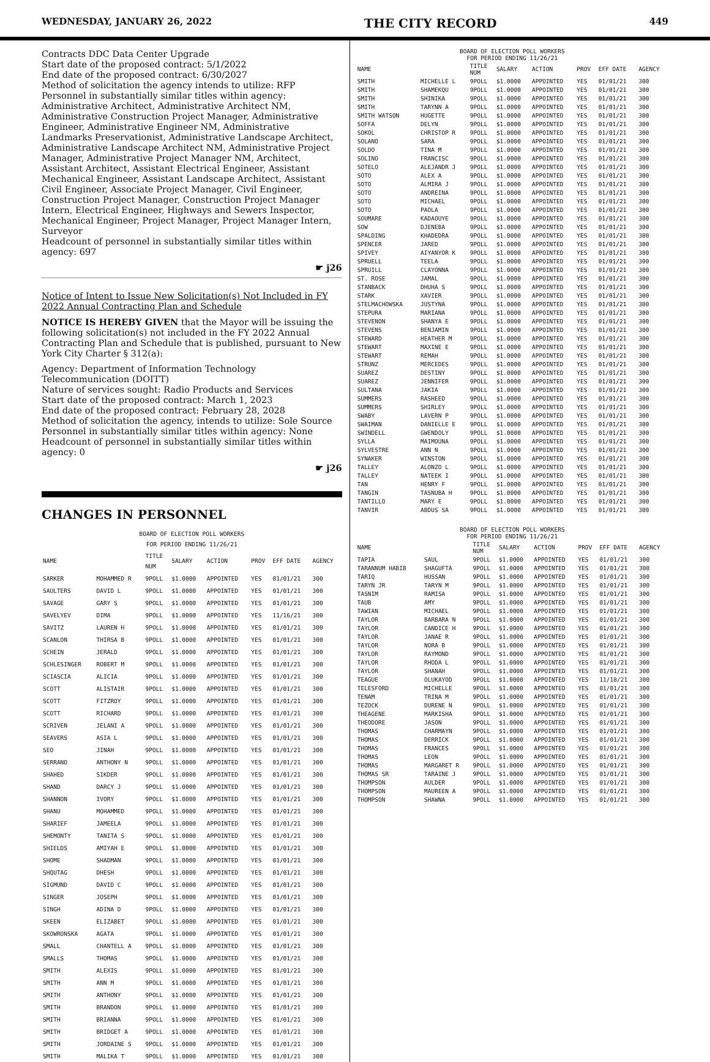WEDNESDAY, JANUARY 26, 2022 THE CITY RECORD 449
Contracts DDC Data Center Upgrade
Start date of the proposed contract: 5/1/2022
End date of the proposed contract: 6/30/2027
Method of solicitation the agency intends to utilize: RFP
Personnel in substantially similar titles within agency: Administrative Architect, Administrative Architect NM, Administrative Construction Project Manager, Administrative Engineer, Administrative Engineer NM, Administrative Landmarks Preservationist, Administrative Landscape Architect, Administrative Landscape Architect NM, Administrative Project Manager, Administrative Project Manager NM, Architect, Assistant Architect, Assistant Electrical Engineer, Assistant Mechanical Engineer, Assistant Landscape Architect, Assistant Civil Engineer, Associate Project Manager, Civil Engineer, Construction Project Manager, Construction Project Manager Intern, Electrical Engineer, Highways and Sewers Inspector, Mechanical Engineer, Project Manager, Project Manager Intern, Surveyor
Headcount of personnel in substantially similar titles within agency: 697
☛ j26
Notice of Intent to Issue New Solicitation(s) Not Included in FY 2022 Annual Contracting Plan and Schedule
NOTICE IS HEREBY GIVEN that the Mayor will be issuing the following solicitation(s) not included in the FY 2022 Annual Contracting Plan and Schedule that is published, pursuant to New York City Charter § 312(a):
Agency: Department of Information Technology Telecommunication (DOITT)
Nature of services sought: Radio Products and Services
Start date of the proposed contract: March 1, 2023
End date of the proposed contract: February 28, 2028
Method of solicitation the agency, intends to utilize: Sole Source
Personnel in substantially similar titles within agency: None
Headcount of personnel in substantially similar titles within agency: 0
☛ j26
CHANGES IN PERSONNEL
BOARD OF ELECTION POLL WORKERS
FOR PERIOD ENDING 11/26/21
| NAME | | TITLE NUM | SALARY | ACTION | PROV | EFF DATE | AGENCY |
| --- | --- | --- | --- | --- | --- | --- | --- |
| SARKER | MOHAMMED R | 9POLL | $1.0000 | APPOINTED | YES | 01/01/21 | 300 |
| SAULTERS | DAVID L | 9POLL | $1.0000 | APPOINTED | YES | 01/01/21 | 300 |
| SAVAGE | GARY S | 9POLL | $1.0000 | APPOINTED | YES | 01/01/21 | 300 |
| SAVELYEV | DIMA | 9POLL | $1.0000 | APPOINTED | YES | 11/16/21 | 300 |
| SAVITZ | LAUREN H | 9POLL | $1.0000 | APPOINTED | YES | 01/01/21 | 300 |
| SCANLON | THIRSA B | 9POLL | $1.0000 | APPOINTED | YES | 01/01/21 | 300 |
| SCHEIN | JERALD | 9POLL | $1.0000 | APPOINTED | YES | 01/01/21 | 300 |
| SCHLESINGER | ROBERT M | 9POLL | $1.0000 | APPOINTED | YES | 01/01/21 | 300 |
| SCIASCIA | ALICIA | 9POLL | $1.0000 | APPOINTED | YES | 01/01/21 | 300 |
| SCOTT | ALISTAIR | 9POLL | $1.0000 | APPOINTED | YES | 01/01/21 | 300 |
| SCOTT | FITZROY | 9POLL | $1.0000 | APPOINTED | YES | 01/01/21 | 300 |
| SCOTT | RICHARD | 9POLL | $1.0000 | APPOINTED | YES | 01/01/21 | 300 |
| SCRIVEN | JELANI A | 9POLL | $1.0000 | APPOINTED | YES | 01/01/21 | 300 |
| SEAVERS | ASIA L | 9POLL | $1.0000 | APPOINTED | YES | 01/01/21 | 300 |
| SEO | JINAH | 9POLL | $1.0000 | APPOINTED | YES | 01/01/21 | 300 |
| SERRANO | ANTHONY N | 9POLL | $1.0000 | APPOINTED | YES | 01/01/21 | 300 |
| SHAHED | SIKDER | 9POLL | $1.0000 | APPOINTED | YES | 01/01/21 | 300 |
| SHAND | DARCY J | 9POLL | $1.0000 | APPOINTED | YES | 01/01/21 | 300 |
| SHANNON | IVORY | 9POLL | $1.0000 | APPOINTED | YES | 01/01/21 | 300 |
| SHANU | MOHAMMED | 9POLL | $1.0000 | APPOINTED | YES | 01/01/21 | 300 |
| SHARIEF | JAMEELA | 9POLL | $1.0000 | APPOINTED | YES | 01/01/21 | 300 |
| SHEMONTY | TANITA S | 9POLL | $1.0000 | APPOINTED | YES | 01/01/21 | 300 |
| SHIELDS | AMIYAH E | 9POLL | $1.0000 | APPOINTED | YES | 01/01/21 | 300 |
| SHOME | SHADMAN | 9POLL | $1.0000 | APPOINTED | YES | 01/01/21 | 300 |
| SHQUTAG | DHESH | 9POLL | $1.0000 | APPOINTED | YES | 01/01/21 | 300 |
| SIGMUND | DAVID C | 9POLL | $1.0000 | APPOINTED | YES | 01/01/21 | 300 |
| SINGER | JOSEPH | 9POLL | $1.0000 | APPOINTED | YES | 01/01/21 | 300 |
| SINGH | ADINA D | 9POLL | $1.0000 | APPOINTED | YES | 01/01/21 | 300 |
| SKEEN | ELIZABET | 9POLL | $1.0000 | APPOINTED | YES | 01/01/21 | 300 |
| SKOWRONSKA | AGATA | 9POLL | $1.0000 | APPOINTED | YES | 01/01/21 | 300 |
| SMALL | CHANTELL A | 9POLL | $1.0000 | APPOINTED | YES | 01/01/21 | 300 |
| SMALLS | THOMAS | 9POLL | $1.0000 | APPOINTED | YES | 01/01/21 | 300 |
| SMITH | ALEXIS | 9POLL | $1.0000 | APPOINTED | YES | 01/01/21 | 300 |
| SMITH | ANN M | 9POLL | $1.0000 | APPOINTED | YES | 01/01/21 | 300 |
| SMITH | ANTHONY | 9POLL | $1.0000 | APPOINTED | YES | 01/01/21 | 300 |
| SMITH | BRANDON | 9POLL | $1.0000 | APPOINTED | YES | 01/01/21 | 300 |
| SMITH | BRIANNA | 9POLL | $1.0000 | APPOINTED | YES | 01/01/21 | 300 |
| SMITH | BRIDGET A | 9POLL | $1.0000 | APPOINTED | YES | 01/01/21 | 300 |
| SMITH | JORDAINE S | 9POLL | $1.0000 | APPOINTED | YES | 01/01/21 | 300 |
| SMITH | MALIKA T | 9POLL | $1.0000 | APPOINTED | YES | 01/01/21 | 300 |
BOARD OF ELECTION POLL WORKERS
FOR PERIOD ENDING 11/26/21
| NAME | | TITLE NUM | SALARY | ACTION | PROV | EFF DATE | AGENCY |
| --- | --- | --- | --- | --- | --- | --- | --- |
| SMITH | MICHELLE L | 9POLL | $1.0000 | APPOINTED | YES | 01/01/21 | 300 |
| SMITH | SHAMEKQU | 9POLL | $1.0000 | APPOINTED | YES | 01/01/21 | 300 |
| SMITH | SHINIKA | 9POLL | $1.0000 | APPOINTED | YES | 01/01/21 | 300 |
| SMITH | TARYNN A | 9POLL | $1.0000 | APPOINTED | YES | 01/01/21 | 300 |
| SMITH WATSON | HUGETTE | 9POLL | $1.0000 | APPOINTED | YES | 01/01/21 | 300 |
| SOFFA | DELYN | 9POLL | $1.0000 | APPOINTED | YES | 01/01/21 | 300 |
| SOKOL | CHRISTOP R | 9POLL | $1.0000 | APPOINTED | YES | 01/01/21 | 300 |
| SOLANO | SARA | 9POLL | $1.0000 | APPOINTED | YES | 01/01/21 | 300 |
| SOLDO | TINA M | 9POLL | $1.0000 | APPOINTED | YES | 01/01/21 | 300 |
| SOLINO | FRANCISC | 9POLL | $1.0000 | APPOINTED | YES | 01/01/21 | 300 |
| SOTELO | ALEJANDR J | 9POLL | $1.0000 | APPOINTED | YES | 01/01/21 | 300 |
| SOTO | ALEX A | 9POLL | $1.0000 | APPOINTED | YES | 01/01/21 | 300 |
| SOTO | ALMIRA J | 9POLL | $1.0000 | APPOINTED | YES | 01/01/21 | 300 |
| SOTO | ANDREINA | 9POLL | $1.0000 | APPOINTED | YES | 01/01/21 | 300 |
| SOTO | MICHAEL | 9POLL | $1.0000 | APPOINTED | YES | 01/01/21 | 300 |
| SOTO | PAOLA | 9POLL | $1.0000 | APPOINTED | YES | 01/01/21 | 300 |
| SOUMARE | KADAOUYE | 9POLL | $1.0000 | APPOINTED | YES | 01/01/21 | 300 |
| SOW | DJENEBA | 9POLL | $1.0000 | APPOINTED | YES | 01/01/21 | 300 |
| SPALDING | KHADEDRA | 9POLL | $1.0000 | APPOINTED | YES | 01/01/21 | 300 |
| SPENCER | JARED | 9POLL | $1.0000 | APPOINTED | YES | 01/01/21 | 300 |
| SPIVEY | AIYANYOR K | 9POLL | $1.0000 | APPOINTED | YES | 01/01/21 | 300 |
| SPRUELL | TEELA | 9POLL | $1.0000 | APPOINTED | YES | 01/01/21 | 300 |
| SPRUILL | CLAYONNA | 9POLL | $1.0000 | APPOINTED | YES | 01/01/21 | 300 |
| ST. ROSE | JAMAL | 9POLL | $1.0000 | APPOINTED | YES | 01/01/21 | 300 |
| STANBACK | DHUHA S | 9POLL | $1.0000 | APPOINTED | YES | 01/01/21 | 300 |
| STARK | XAVIER | 9POLL | $1.0000 | APPOINTED | YES | 01/01/21 | 300 |
| STELMACHOWSKA | JUSTYNA | 9POLL | $1.0000 | APPOINTED | YES | 01/01/21 | 300 |
| STEPURA | MARIANA | 9POLL | $1.0000 | APPOINTED | YES | 01/01/21 | 300 |
| STEVENON | SHANYA E | 9POLL | $1.0000 | APPOINTED | YES | 01/01/21 | 300 |
| STEVENS | BENJAMIN | 9POLL | $1.0000 | APPOINTED | YES | 01/01/21 | 300 |
| STEWARD | HEATHER M | 9POLL | $1.0000 | APPOINTED | YES | 01/01/21 | 300 |
| STEWART | MAXINE E | 9POLL | $1.0000 | APPOINTED | YES | 01/01/21 | 300 |
| STEWART | REMAH | 9POLL | $1.0000 | APPOINTED | YES | 01/01/21 | 300 |
| STRUNZ | MERCEDES | 9POLL | $1.0000 | APPOINTED | YES | 01/01/21 | 300 |
| SUAREZ | DESTINY | 9POLL | $1.0000 | APPOINTED | YES | 01/01/21 | 300 |
| SUAREZ | JENNIFER | 9POLL | $1.0000 | APPOINTED | YES | 01/01/21 | 300 |
| SULTANA | JAKIA | 9POLL | $1.0000 | APPOINTED | YES | 01/01/21 | 300 |
| SUMMERS | RASHEED | 9POLL | $1.0000 | APPOINTED | YES | 01/01/21 | 300 |
| SUMMERS | SHIRLEY | 9POLL | $1.0000 | APPOINTED | YES | 01/01/21 | 300 |
| SWABY | LAVERN P | 9POLL | $1.0000 | APPOINTED | YES | 01/01/21 | 300 |
| SWAIMAN | DANIELLE E | 9POLL | $1.0000 | APPOINTED | YES | 01/01/21 | 300 |
| SWINDELL | GWENDOLY | 9POLL | $1.0000 | APPOINTED | YES | 01/01/21 | 300 |
| SYLLA | MAIMOUNA | 9POLL | $1.0000 | APPOINTED | YES | 01/01/21 | 300 |
| SYLVESTRE | ANN N | 9POLL | $1.0000 | APPOINTED | YES | 01/01/21 | 300 |
| SYNAKER | WINSTON | 9POLL | $1.0000 | APPOINTED | YES | 01/01/21 | 300 |
| TALLEY | ALONZO L | 9POLL | $1.0000 | APPOINTED | YES | 01/01/21 | 300 |
| TALLEY | NATEEK I | 9POLL | $1.0000 | APPOINTED | YES | 01/01/21 | 300 |
| TAN | HENRY F | 9POLL | $1.0000 | APPOINTED | YES | 01/01/21 | 300 |
| TANGIN | TASNUBA H | 9POLL | $1.0000 | APPOINTED | YES | 01/01/21 | 300 |
| TANTILLO | MARY E | 9POLL | $1.0000 | APPOINTED | YES | 01/01/21 | 300 |
| TANVIR | ABDUS SA | 9POLL | $1.0000 | APPOINTED | YES | 01/01/21 | 300 |
BOARD OF ELECTION POLL WORKERS
FOR PERIOD ENDING 11/26/21
| NAME | | TITLE NUM | SALARY | ACTION | PROV | EFF DATE | AGENCY |
| --- | --- | --- | --- | --- | --- | --- | --- |
| TAPIA | SAUL | 9POLL | $1.0000 | APPOINTED | YES | 01/01/21 | 300 |
| TARANNUM HABIB | SHAGUFTA | 9POLL | $1.0000 | APPOINTED | YES | 01/01/21 | 300 |
| TARIQ | HUSSAN | 9POLL | $1.0000 | APPOINTED | YES | 01/01/21 | 300 |
| TARYN JR | TARYN M | 9POLL | $1.0000 | APPOINTED | YES | 01/01/21 | 300 |
| TASNIM | RAMISA | 9POLL | $1.0000 | APPOINTED | YES | 01/01/21 | 300 |
| TAUB | AMY | 9POLL | $1.0000 | APPOINTED | YES | 01/01/21 | 300 |
| TAWIAN | MICHAEL | 9POLL | $1.0000 | APPOINTED | YES | 01/01/21 | 300 |
| TAYLOR | BARBARA N | 9POLL | $1.0000 | APPOINTED | YES | 01/01/21 | 300 |
| TAYLOR | CANDICE H | 9POLL | $1.0000 | APPOINTED | YES | 01/01/21 | 300 |
| TAYLOR | JANAE R | 9POLL | $1.0000 | APPOINTED | YES | 01/01/21 | 300 |
| TAYLOR | NORA B | 9POLL | $1.0000 | APPOINTED | YES | 01/01/21 | 300 |
| TAYLOR | RAYMOND | 9POLL | $1.0000 | APPOINTED | YES | 01/01/21 | 300 |
| TAYLOR | RHODA L | 9POLL | $1.0000 | APPOINTED | YES | 01/01/21 | 300 |
| TAYLOR | SHANAH | 9POLL | $1.0000 | APPOINTED | YES | 01/01/21 | 300 |
| TEAGUE | OLUKAYOD | 9POLL | $1.0000 | APPOINTED | YES | 11/18/21 | 300 |
| TELESFORD | MICHELLE | 9POLL | $1.0000 | APPOINTED | YES | 01/01/21 | 300 |
| TENAM | TRINA M | 9POLL | $1.0000 | APPOINTED | YES | 01/01/21 | 300 |
| TEZOCK | DURENE N | 9POLL | $1.0000 | APPOINTED | YES | 01/01/21 | 300 |
| THEAGENE | MARKISHA | 9POLL | $1.0000 | APPOINTED | YES | 01/01/21 | 300 |
| THEODORE | JASON | 9POLL | $1.0000 | APPOINTED | YES | 01/01/21 | 300 |
| THOMAS | CHARMAYN | 9POLL | $1.0000 | APPOINTED | YES | 01/01/21 | 300 |
| THOMAS | DERRICK | 9POLL | $1.0000 | APPOINTED | YES | 01/01/21 | 300 |
| THOMAS | FRANCES | 9POLL | $1.0000 | APPOINTED | YES | 01/01/21 | 300 |
| THOMAS | LEON | 9POLL | $1.0000 | APPOINTED | YES | 01/01/21 | 300 |
| THOMAS | MARGARET R | 9POLL | $1.0000 | APPOINTED | YES | 01/01/21 | 300 |
| THOMAS SR | TARAINE J | 9POLL | $1.0000 | APPOINTED | YES | 01/01/21 | 300 |
| THOMPSON | AULDER | 9POLL | $1.0000 | APPOINTED | YES | 01/01/21 | 300 |
| THOMPSON | MAUREEN A | 9POLL | $1.0000 | APPOINTED | YES | 01/01/21 | 300 |
| THOMPSON | SHAWNA | 9POLL | $1.0000 | APPOINTED | YES | 01/01/21 | 300 |